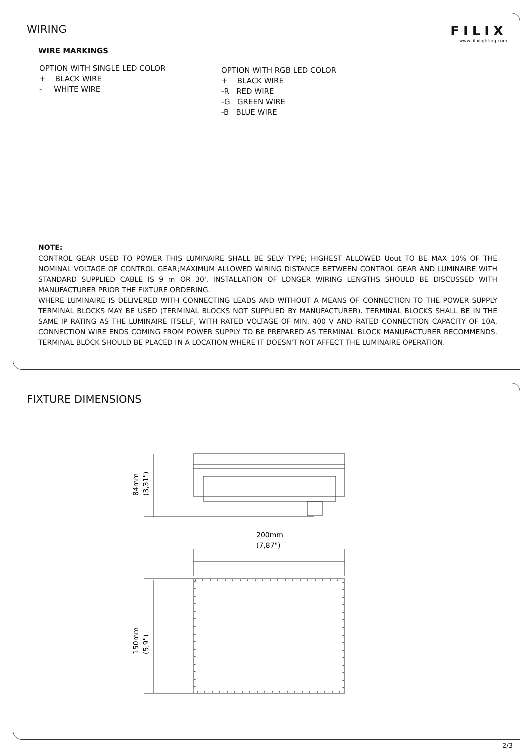WIRING
FILIX
www.filixlighting.com
WIRE MARKINGS
OPTION WITH SINGLE LED COLOR
+ BLACK WIRE
- WHITE WIRE
OPTION WITH RGB LED COLOR
+ BLACK WIRE
-R RED WIRE
-G GREEN WIRE
-B BLUE WIRE
NOTE:
CONTROL GEAR USED TO POWER THIS LUMINAIRE SHALL BE SELV TYPE; HIGHEST ALLOWED Uout TO BE MAX 10% OF THE NOMINAL VOLTAGE OF CONTROL GEAR;MAXIMUM ALLOWED WIRING DISTANCE BETWEEN CONTROL GEAR AND LUMINAIRE WITH STANDARD SUPPLIED CABLE IS 9 m OR 30'. INSTALLATION OF LONGER WIRING LENGTHS SHOULD BE DISCUSSED WITH MANUFACTURER PRIOR THE FIXTURE ORDERING.
WHERE LUMINAIRE IS DELIVERED WITH CONNECTING LEADS AND WITHOUT A MEANS OF CONNECTION TO THE POWER SUPPLY TERMINAL BLOCKS MAY BE USED (TERMINAL BLOCKS NOT SUPPLIED BY MANUFACTURER). TERMINAL BLOCKS SHALL BE IN THE SAME IP RATING AS THE LUMINAIRE ITSELF, WITH RATED VOLTAGE OF MIN. 400 V AND RATED CONNECTION CAPACITY OF 10A. CONNECTION WIRE ENDS COMING FROM POWER SUPPLY TO BE PREPARED AS TERMINAL BLOCK MANUFACTURER RECOMMENDS. TERMINAL BLOCK SHOULD BE PLACED IN A LOCATION WHERE IT DOESN'T NOT AFFECT THE LUMINAIRE OPERATION.
FIXTURE DIMENSIONS
200mm
(7,87")
84mm
(3,31")
150mm
(5,9")
2/3